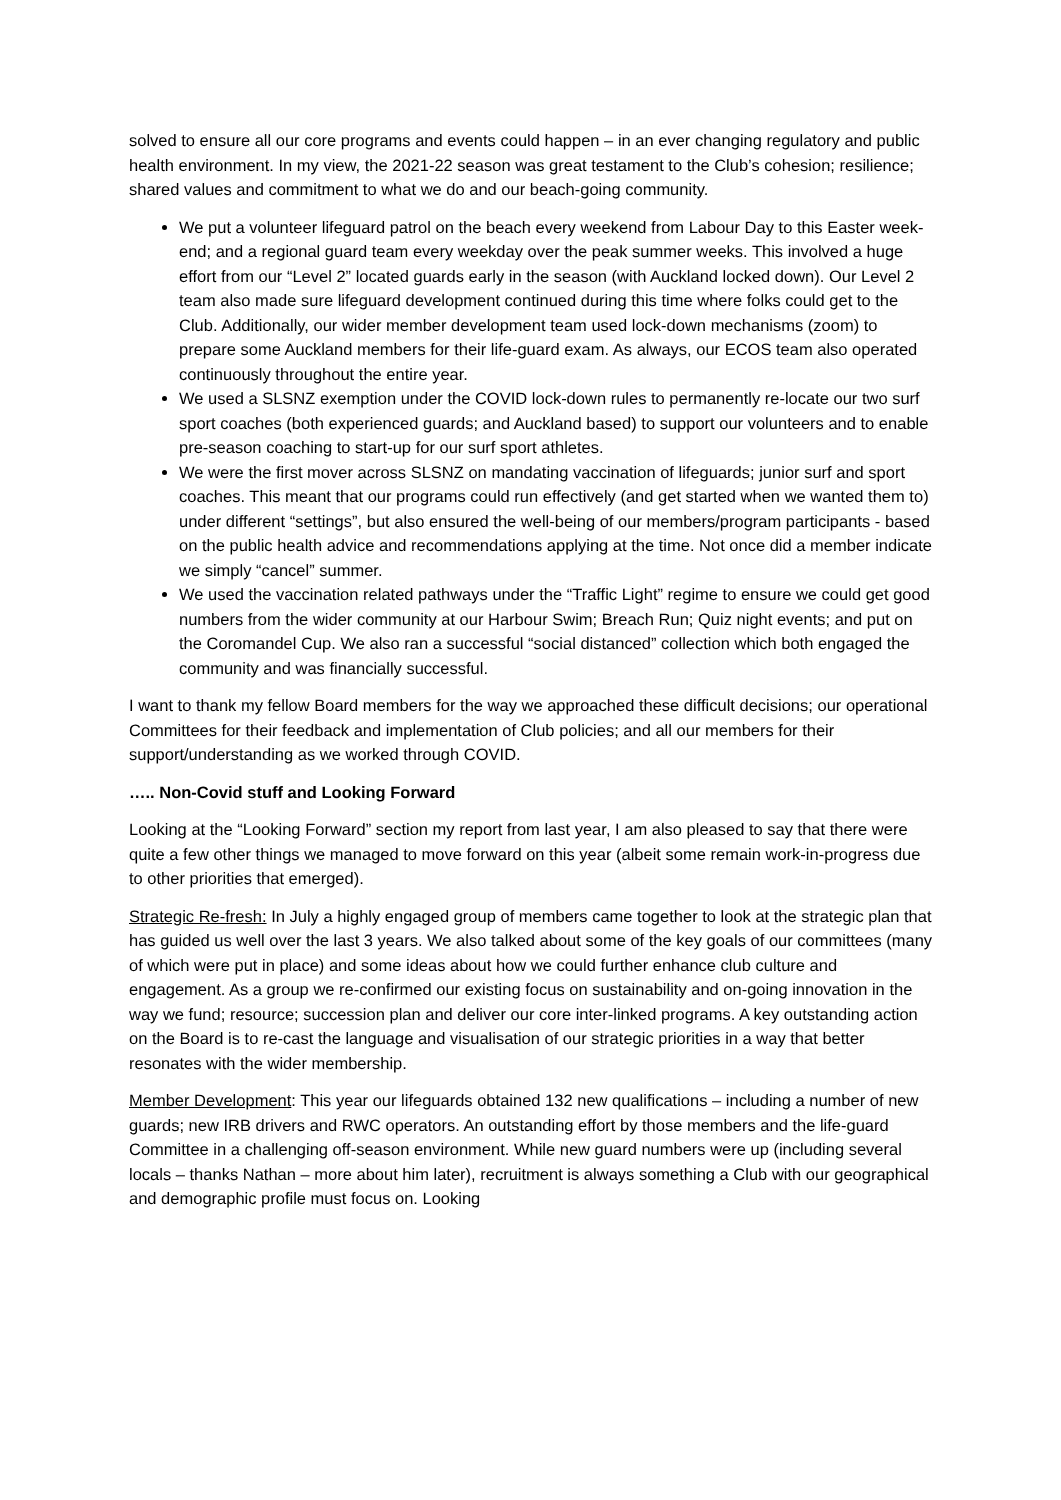solved to ensure all our core programs and events could happen – in an ever changing regulatory and public health environment. In my view, the 2021-22 season was great testament to the Club’s cohesion; resilience; shared values and commitment to what we do and our beach-going community.
We put a volunteer lifeguard patrol on the beach every weekend from Labour Day to this Easter week-end; and a regional guard team every weekday over the peak summer weeks. This involved a huge effort from our “Level 2” located guards early in the season (with Auckland locked down). Our Level 2 team also made sure lifeguard development continued during this time where folks could get to the Club. Additionally, our wider member development team used lock-down mechanisms (zoom) to prepare some Auckland members for their life-guard exam. As always, our ECOS team also operated continuously throughout the entire year.
We used a SLSNZ exemption under the COVID lock-down rules to permanently re-locate our two surf sport coaches (both experienced guards; and Auckland based) to support our volunteers and to enable pre-season coaching to start-up for our surf sport athletes.
We were the first mover across SLSNZ on mandating vaccination of lifeguards; junior surf and sport coaches. This meant that our programs could run effectively (and get started when we wanted them to) under different “settings”, but also ensured the well-being of our members/program participants - based on the public health advice and recommendations applying at the time. Not once did a member indicate we simply “cancel” summer.
We used the vaccination related pathways under the “Traffic Light” regime to ensure we could get good numbers from the wider community at our Harbour Swim; Breach Run; Quiz night events; and put on the Coromandel Cup. We also ran a successful “social distanced” collection which both engaged the community and was financially successful.
I want to thank my fellow Board members for the way we approached these difficult decisions; our operational Committees for their feedback and implementation of Club policies; and all our members for their support/understanding as we worked through COVID.
….. Non-Covid stuff and Looking Forward
Looking at the “Looking Forward” section my report from last year, I am also pleased to say that there were quite a few other things we managed to move forward on this year (albeit some remain work-in-progress due to other priorities that emerged).
Strategic Re-fresh: In July a highly engaged group of members came together to look at the strategic plan that has guided us well over the last 3 years. We also talked about some of the key goals of our committees (many of which were put in place) and some ideas about how we could further enhance club culture and engagement. As a group we re-confirmed our existing focus on sustainability and on-going innovation in the way we fund; resource; succession plan and deliver our core inter-linked programs. A key outstanding action on the Board is to re-cast the language and visualisation of our strategic priorities in a way that better resonates with the wider membership.
Member Development: This year our lifeguards obtained 132 new qualifications – including a number of new guards; new IRB drivers and RWC operators. An outstanding effort by those members and the life-guard Committee in a challenging off-season environment. While new guard numbers were up (including several locals – thanks Nathan – more about him later), recruitment is always something a Club with our geographical and demographic profile must focus on. Looking